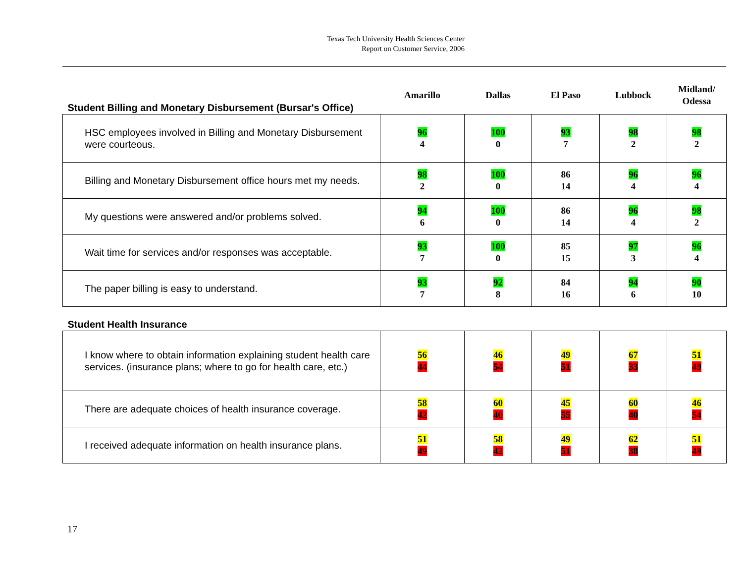Texas Tech University Health Sciences Center
Report on Customer Service, 2006
| Student Billing and Monetary Disbursement (Bursar's Office) | Amarillo | Dallas | El Paso | Lubbock | Midland/ Odessa |
| --- | --- | --- | --- | --- | --- |
| HSC employees involved in Billing and Monetary Disbursement were courteous. | 96 4 | 100 0 | 93 7 | 98 2 | 98 2 |
| Billing and Monetary Disbursement office hours met my needs. | 98 2 | 100 0 | 86 14 | 96 4 | 96 4 |
| My questions were answered and/or problems solved. | 94 6 | 100 0 | 86 14 | 96 4 | 98 2 |
| Wait time for services and/or responses was acceptable. | 93 7 | 100 0 | 85 15 | 97 3 | 96 4 |
| The paper billing is easy to understand. | 93 7 | 92 8 | 84 16 | 94 6 | 90 10 |
| Student Health Insurance | | | | | |
| I know where to obtain information explaining student health care services. (insurance plans; where to go for health care, etc.) | 56 44 | 46 54 | 49 51 | 67 33 | 51 49 |
| There are adequate choices of health insurance coverage. | 58 42 | 60 40 | 45 55 | 60 40 | 46 54 |
| I received adequate information on health insurance plans. | 51 49 | 58 42 | 49 51 | 62 38 | 51 49 |
17